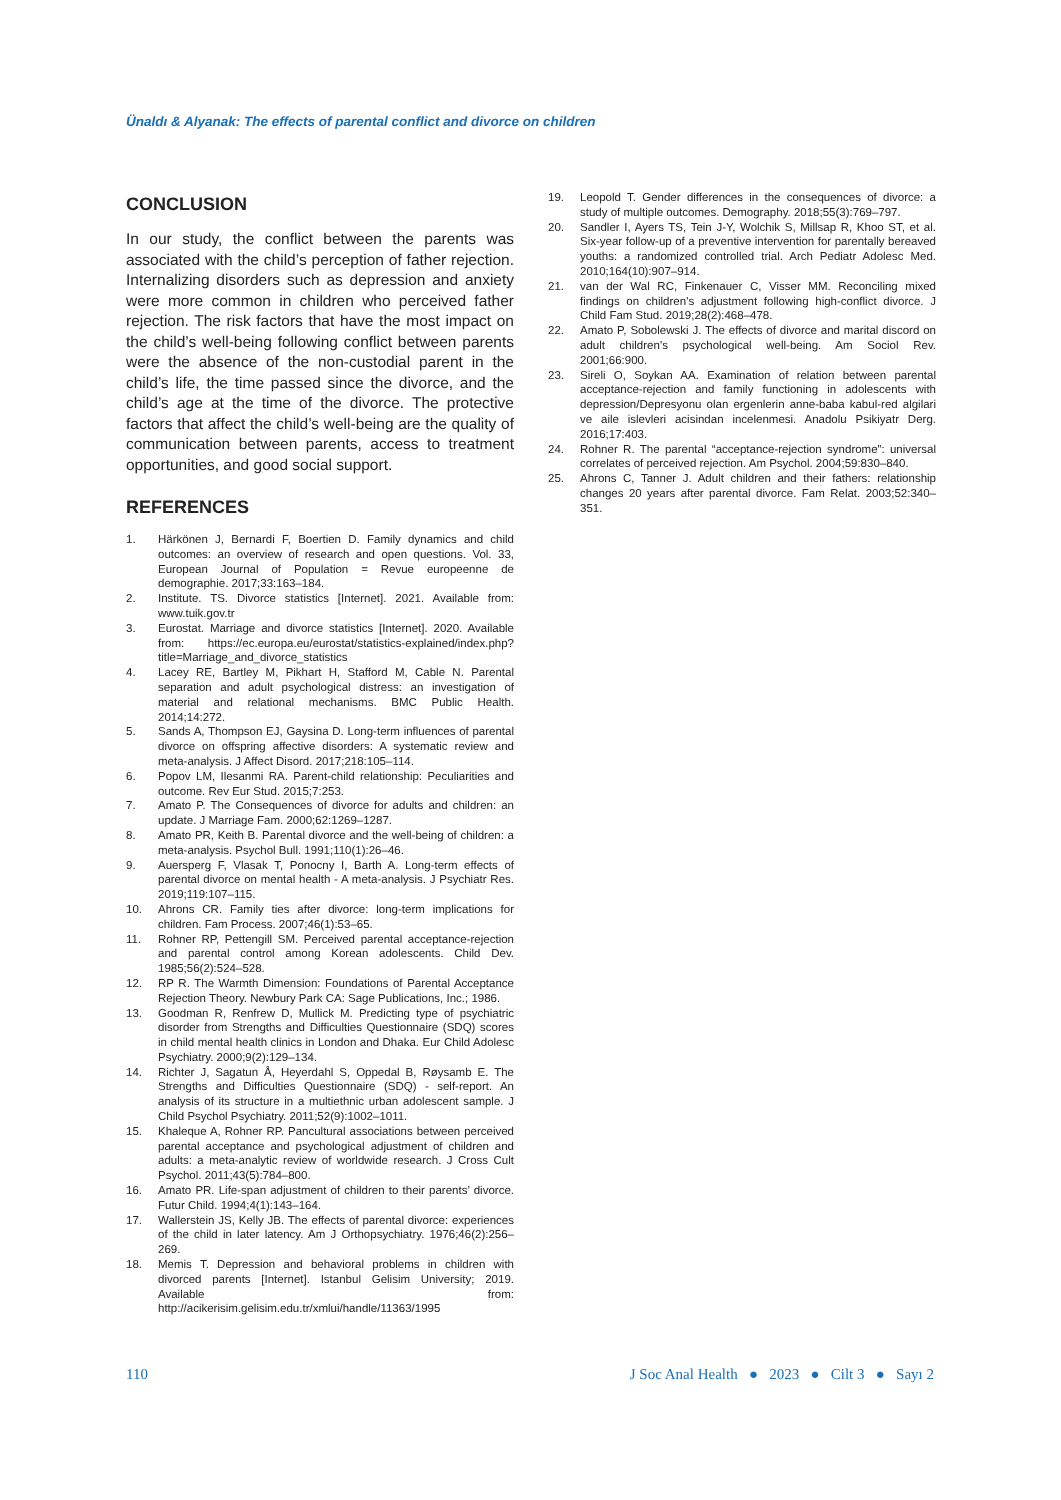Ünaldı & Alyanak: The effects of parental conflict and divorce on children
CONCLUSION
In our study, the conflict between the parents was associated with the child’s perception of father rejection. Internalizing disorders such as depression and anxiety were more common in children who perceived father rejection. The risk factors that have the most impact on the child’s well-being following conflict between parents were the absence of the non-custodial parent in the child’s life, the time passed since the divorce, and the child’s age at the time of the divorce. The protective factors that affect the child’s well-being are the quality of communication between parents, access to treatment opportunities, and good social support.
REFERENCES
1. Härkönen J, Bernardi F, Boertien D. Family dynamics and child outcomes: an overview of research and open questions. Vol. 33, European Journal of Population = Revue europeenne de demographie. 2017;33:163–184.
2. Institute. TS. Divorce statistics [Internet]. 2021. Available from: www.tuik.gov.tr
3. Eurostat. Marriage and divorce statistics [Internet]. 2020. Available from: https://ec.europa.eu/eurostat/statistics-explained/index.php?title=Marriage_and_divorce_statistics
4. Lacey RE, Bartley M, Pikhart H, Stafford M, Cable N. Parental separation and adult psychological distress: an investigation of material and relational mechanisms. BMC Public Health. 2014;14:272.
5. Sands A, Thompson EJ, Gaysina D. Long-term influences of parental divorce on offspring affective disorders: A systematic review and meta-analysis. J Affect Disord. 2017;218:105–114.
6. Popov LM, Ilesanmi RA. Parent-child relationship: Peculiarities and outcome. Rev Eur Stud. 2015;7:253.
7. Amato P. The Consequences of divorce for adults and children: an update. J Marriage Fam. 2000;62:1269–1287.
8. Amato PR, Keith B. Parental divorce and the well-being of children: a meta-analysis. Psychol Bull. 1991;110(1):26–46.
9. Auersperg F, Vlasak T, Ponocny I, Barth A. Long-term effects of parental divorce on mental health - A meta-analysis. J Psychiatr Res. 2019;119:107–115.
10. Ahrons CR. Family ties after divorce: long-term implications for children. Fam Process. 2007;46(1):53–65.
11. Rohner RP, Pettengill SM. Perceived parental acceptance-rejection and parental control among Korean adolescents. Child Dev. 1985;56(2):524–528.
12. RP R. The Warmth Dimension: Foundations of Parental Acceptance Rejection Theory. Newbury Park CA: Sage Publications, Inc.; 1986.
13. Goodman R, Renfrew D, Mullick M. Predicting type of psychiatric disorder from Strengths and Difficulties Questionnaire (SDQ) scores in child mental health clinics in London and Dhaka. Eur Child Adolesc Psychiatry. 2000;9(2):129–134.
14. Richter J, Sagatun Å, Heyerdahl S, Oppedal B, Røysamb E. The Strengths and Difficulties Questionnaire (SDQ) - self-report. An analysis of its structure in a multiethnic urban adolescent sample. J Child Psychol Psychiatry. 2011;52(9):1002–1011.
15. Khaleque A, Rohner RP. Pancultural associations between perceived parental acceptance and psychological adjustment of children and adults: a meta-analytic review of worldwide research. J Cross Cult Psychol. 2011;43(5):784–800.
16. Amato PR. Life-span adjustment of children to their parents’ divorce. Futur Child. 1994;4(1):143–164.
17. Wallerstein JS, Kelly JB. The effects of parental divorce: experiences of the child in later latency. Am J Orthopsychiatry. 1976;46(2):256–269.
18. Memis T. Depression and behavioral problems in children with divorced parents [Internet]. Istanbul Gelisim University; 2019. Available from: http://acikerisim.gelisim.edu.tr/xmlui/handle/11363/1995
19. Leopold T. Gender differences in the consequences of divorce: a study of multiple outcomes. Demography. 2018;55(3):769–797.
20. Sandler I, Ayers TS, Tein J-Y, Wolchik S, Millsap R, Khoo ST, et al. Six-year follow-up of a preventive intervention for parentally bereaved youths: a randomized controlled trial. Arch Pediatr Adolesc Med. 2010;164(10):907–914.
21. van der Wal RC, Finkenauer C, Visser MM. Reconciling mixed findings on children’s adjustment following high-conflict divorce. J Child Fam Stud. 2019;28(2):468–478.
22. Amato P, Sobolewski J. The effects of divorce and marital discord on adult children’s psychological well-being. Am Sociol Rev. 2001;66:900.
23. Sireli O, Soykan AA. Examination of relation between parental acceptance-rejection and family functioning in adolescents with depression/Depresyonu olan ergenlerin anne-baba kabul-red algilari ve aile islevleri acisindan incelenmesi. Anadolu Psikiyatr Derg. 2016;17:403.
24. Rohner R. The parental “acceptance-rejection syndrome”: universal correlates of perceived rejection. Am Psychol. 2004;59:830–840.
25. Ahrons C, Tanner J. Adult children and their fathers: relationship changes 20 years after parental divorce. Fam Relat. 2003;52:340–351.
110 J Soc Anal Health ● 2023 ● Cilt 3 ● Sayı 2